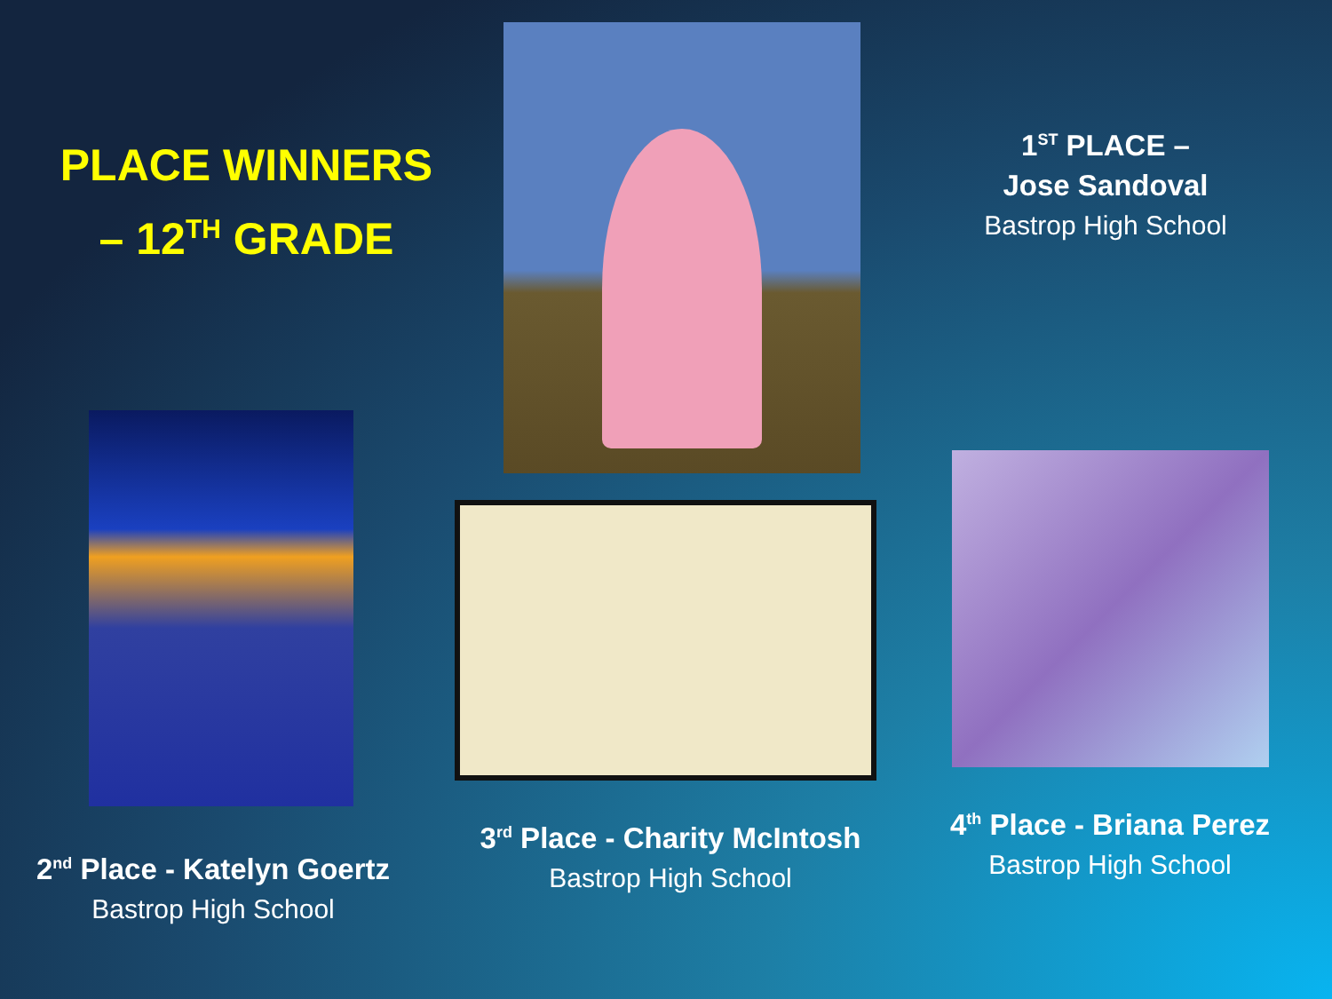PLACE WINNERS
– 12<sup>TH</sup> GRADE
2<sup>nd</sup> Place - Katelyn Goertz
Bastrop High School
3<sup>rd</sup> Place - Charity McIntosh
Bastrop High School
1<sup>ST</sup> PLACE –
Jose Sandoval
Bastrop High School
4<sup>th</sup> Place - Briana Perez
Bastrop High School